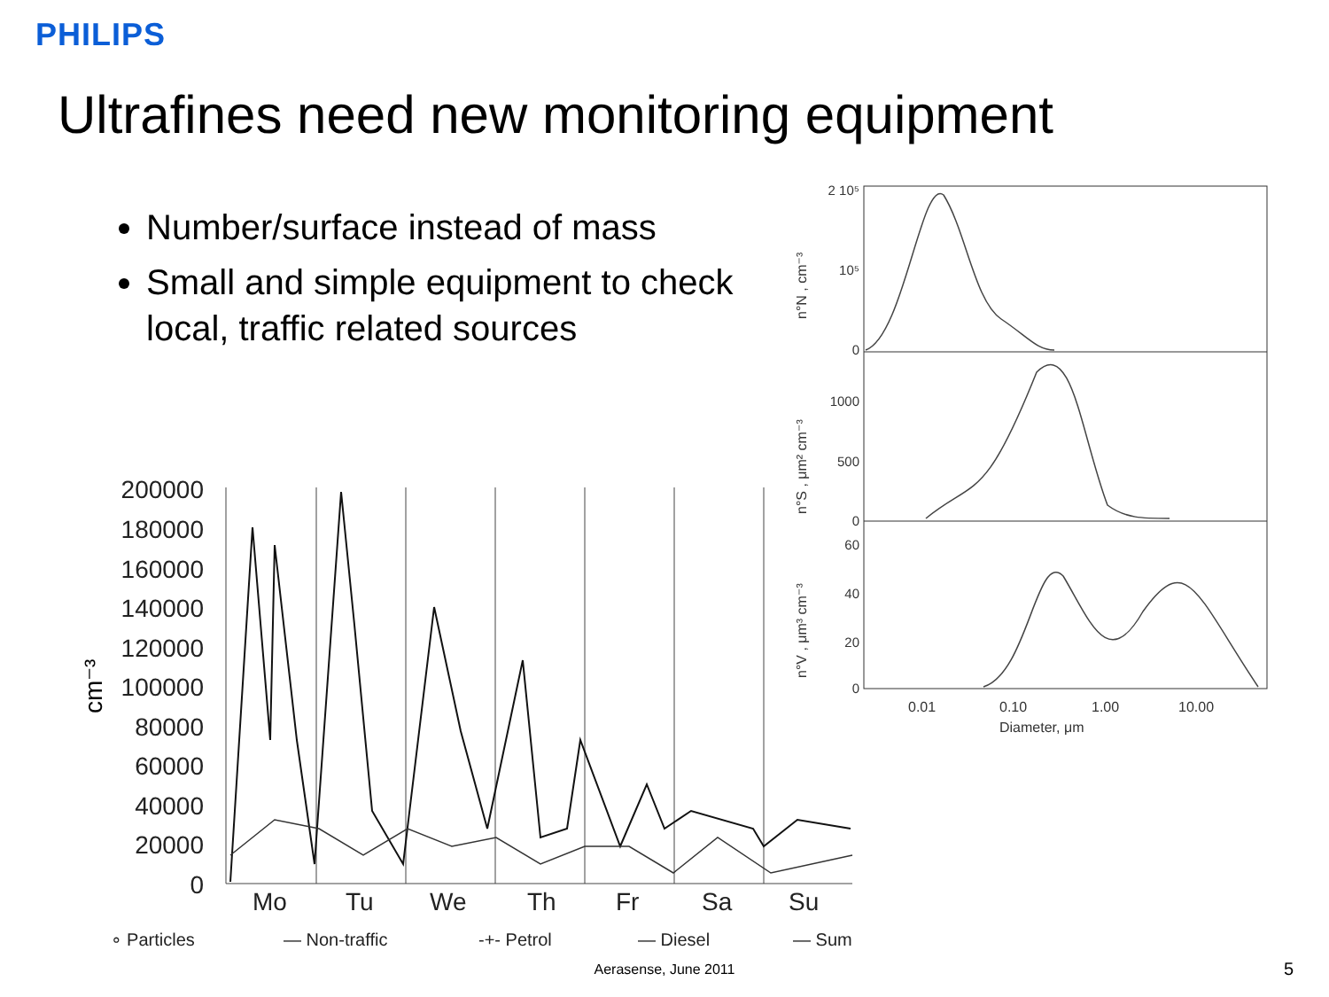PHILIPS
Ultrafines need new monitoring equipment
Number/surface instead of mass
Small and simple equipment to check local, traffic related sources
2 10⁵
10⁵
0
1000
500
0
60
40
20
0
0.01
0.10
1.00
10.00
Diameter, μm
n°N , cm⁻³
n°S , μm² cm⁻³
n°V , μm³ cm⁻³
200000
180000
160000
140000
120000
100000
80000
60000
40000
20000
0
cm⁻³
Mo
Tu
We
Th
Fr
Sa
Su
∘ Particles
— Non-traffic
-+- Petrol
— Diesel
— Sum
Aerasense, June 2011 5